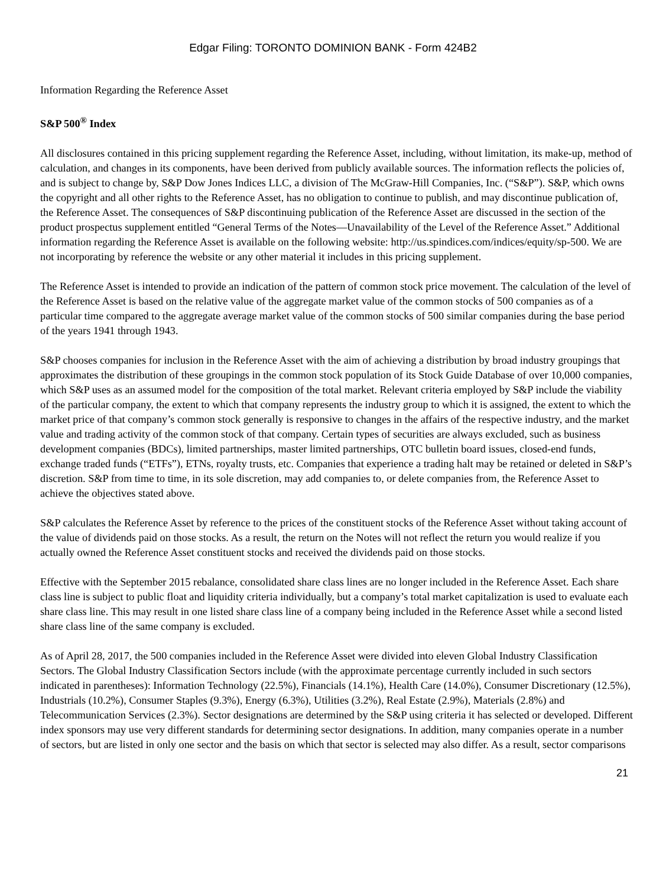Edgar Filing: TORONTO DOMINION BANK - Form 424B2
Information Regarding the Reference Asset
S&P 500<sup>®</sup> Index
All disclosures contained in this pricing supplement regarding the Reference Asset, including, without limitation, its make-up, method of calculation, and changes in its components, have been derived from publicly available sources. The information reflects the policies of, and is subject to change by, S&P Dow Jones Indices LLC, a division of The McGraw-Hill Companies, Inc. (“S&P”). S&P, which owns the copyright and all other rights to the Reference Asset, has no obligation to continue to publish, and may discontinue publication of, the Reference Asset. The consequences of S&P discontinuing publication of the Reference Asset are discussed in the section of the product prospectus supplement entitled “General Terms of the Notes—Unavailability of the Level of the Reference Asset.” Additional information regarding the Reference Asset is available on the following website: http://us.spindices.com/indices/equity/sp-500. We are not incorporating by reference the website or any other material it includes in this pricing supplement.
The Reference Asset is intended to provide an indication of the pattern of common stock price movement. The calculation of the level of the Reference Asset is based on the relative value of the aggregate market value of the common stocks of 500 companies as of a particular time compared to the aggregate average market value of the common stocks of 500 similar companies during the base period of the years 1941 through 1943.
S&P chooses companies for inclusion in the Reference Asset with the aim of achieving a distribution by broad industry groupings that approximates the distribution of these groupings in the common stock population of its Stock Guide Database of over 10,000 companies, which S&P uses as an assumed model for the composition of the total market. Relevant criteria employed by S&P include the viability of the particular company, the extent to which that company represents the industry group to which it is assigned, the extent to which the market price of that company’s common stock generally is responsive to changes in the affairs of the respective industry, and the market value and trading activity of the common stock of that company. Certain types of securities are always excluded, such as business development companies (BDCs), limited partnerships, master limited partnerships, OTC bulletin board issues, closed-end funds, exchange traded funds (“ETFs”), ETNs, royalty trusts, etc. Companies that experience a trading halt may be retained or deleted in S&P’s discretion. S&P from time to time, in its sole discretion, may add companies to, or delete companies from, the Reference Asset to achieve the objectives stated above.
S&P calculates the Reference Asset by reference to the prices of the constituent stocks of the Reference Asset without taking account of the value of dividends paid on those stocks. As a result, the return on the Notes will not reflect the return you would realize if you actually owned the Reference Asset constituent stocks and received the dividends paid on those stocks.
Effective with the September 2015 rebalance, consolidated share class lines are no longer included in the Reference Asset. Each share class line is subject to public float and liquidity criteria individually, but a company’s total market capitalization is used to evaluate each share class line. This may result in one listed share class line of a company being included in the Reference Asset while a second listed share class line of the same company is excluded.
As of April 28, 2017, the 500 companies included in the Reference Asset were divided into eleven Global Industry Classification Sectors. The Global Industry Classification Sectors include (with the approximate percentage currently included in such sectors indicated in parentheses): Information Technology (22.5%), Financials (14.1%), Health Care (14.0%), Consumer Discretionary (12.5%), Industrials (10.2%), Consumer Staples (9.3%), Energy (6.3%), Utilities (3.2%), Real Estate (2.9%), Materials (2.8%) and Telecommunication Services (2.3%). Sector designations are determined by the S&P using criteria it has selected or developed. Different index sponsors may use very different standards for determining sector designations. In addition, many companies operate in a number of sectors, but are listed in only one sector and the basis on which that sector is selected may also differ. As a result, sector comparisons
21